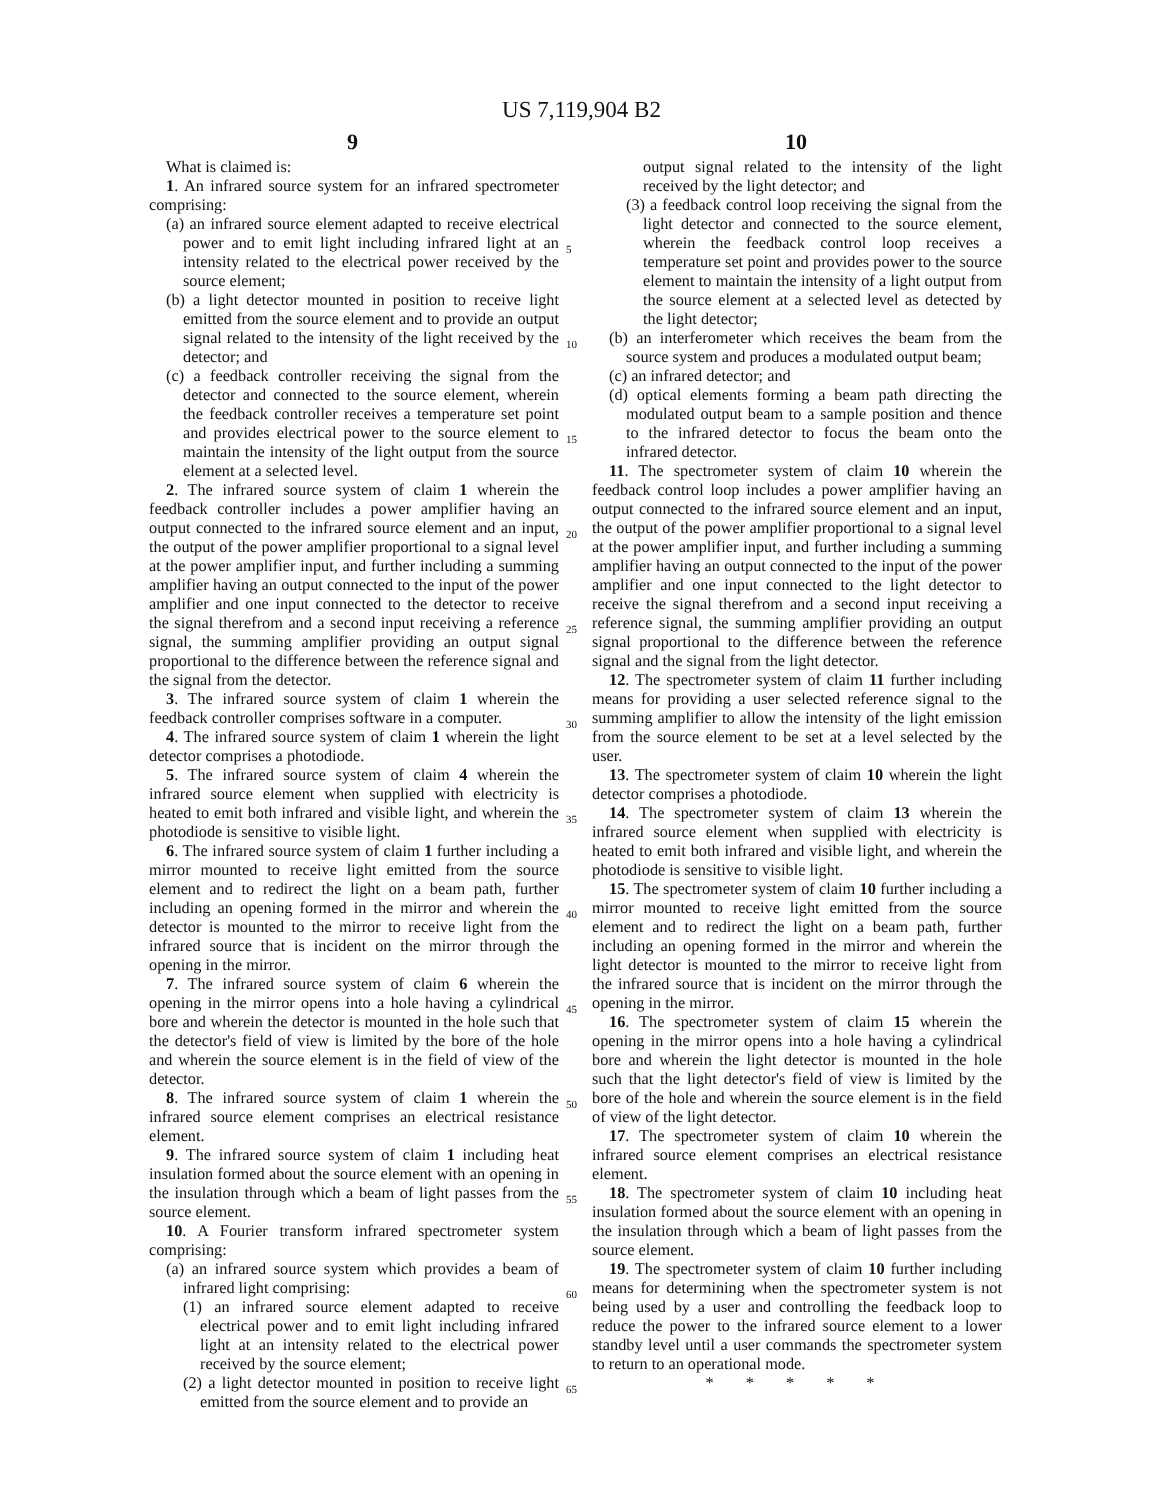US 7,119,904 B2
9 10
What is claimed is:
1. An infrared source system for an infrared spectrometer comprising:
(a) an infrared source element adapted to receive electrical power and to emit light including infrared light at an intensity related to the electrical power received by the source element;
(b) a light detector mounted in position to receive light emitted from the source element and to provide an output signal related to the intensity of the light received by the detector; and
(c) a feedback controller receiving the signal from the detector and connected to the source element, wherein the feedback controller receives a temperature set point and provides electrical power to the source element to maintain the intensity of the light output from the source element at a selected level.
2. The infrared source system of claim 1 wherein the feedback controller includes a power amplifier having an output connected to the infrared source element and an input, the output of the power amplifier proportional to a signal level at the power amplifier input, and further including a summing amplifier having an output connected to the input of the power amplifier and one input connected to the detector to receive the signal therefrom and a second input receiving a reference signal, the summing amplifier providing an output signal proportional to the difference between the reference signal and the signal from the detector.
3. The infrared source system of claim 1 wherein the feedback controller comprises software in a computer.
4. The infrared source system of claim 1 wherein the light detector comprises a photodiode.
5. The infrared source system of claim 4 wherein the infrared source element when supplied with electricity is heated to emit both infrared and visible light, and wherein the photodiode is sensitive to visible light.
6. The infrared source system of claim 1 further including a mirror mounted to receive light emitted from the source element and to redirect the light on a beam path, further including an opening formed in the mirror and wherein the detector is mounted to the mirror to receive light from the infrared source that is incident on the mirror through the opening in the mirror.
7. The infrared source system of claim 6 wherein the opening in the mirror opens into a hole having a cylindrical bore and wherein the detector is mounted in the hole such that the detector's field of view is limited by the bore of the hole and wherein the source element is in the field of view of the detector.
8. The infrared source system of claim 1 wherein the infrared source element comprises an electrical resistance element.
9. The infrared source system of claim 1 including heat insulation formed about the source element with an opening in the insulation through which a beam of light passes from the source element.
10. A Fourier transform infrared spectrometer system comprising:
(a) an infrared source system which provides a beam of infrared light comprising:
(1) an infrared source element adapted to receive electrical power and to emit light including infrared light at an intensity related to the electrical power received by the source element;
(2) a light detector mounted in position to receive light emitted from the source element and to provide an
5
10
15
20
25
30
35
40
45
50
55
60
65
output signal related to the intensity of the light received by the light detector; and
(3) a feedback control loop receiving the signal from the light detector and connected to the source element, wherein the feedback control loop receives a temperature set point and provides power to the source element to maintain the intensity of a light output from the source element at a selected level as detected by the light detector;
(b) an interferometer which receives the beam from the source system and produces a modulated output beam;
(c) an infrared detector; and
(d) optical elements forming a beam path directing the modulated output beam to a sample position and thence to the infrared detector to focus the beam onto the infrared detector.
11. The spectrometer system of claim 10 wherein the feedback control loop includes a power amplifier having an output connected to the infrared source element and an input, the output of the power amplifier proportional to a signal level at the power amplifier input, and further including a summing amplifier having an output connected to the input of the power amplifier and one input connected to the light detector to receive the signal therefrom and a second input receiving a reference signal, the summing amplifier providing an output signal proportional to the difference between the reference signal and the signal from the light detector.
12. The spectrometer system of claim 11 further including means for providing a user selected reference signal to the summing amplifier to allow the intensity of the light emission from the source element to be set at a level selected by the user.
13. The spectrometer system of claim 10 wherein the light detector comprises a photodiode.
14. The spectrometer system of claim 13 wherein the infrared source element when supplied with electricity is heated to emit both infrared and visible light, and wherein the photodiode is sensitive to visible light.
15. The spectrometer system of claim 10 further including a mirror mounted to receive light emitted from the source element and to redirect the light on a beam path, further including an opening formed in the mirror and wherein the light detector is mounted to the mirror to receive light from the infrared source that is incident on the mirror through the opening in the mirror.
16. The spectrometer system of claim 15 wherein the opening in the mirror opens into a hole having a cylindrical bore and wherein the light detector is mounted in the hole such that the light detector's field of view is limited by the bore of the hole and wherein the source element is in the field of view of the light detector.
17. The spectrometer system of claim 10 wherein the infrared source element comprises an electrical resistance element.
18. The spectrometer system of claim 10 including heat insulation formed about the source element with an opening in the insulation through which a beam of light passes from the source element.
19. The spectrometer system of claim 10 further including means for determining when the spectrometer system is not being used by a user and controlling the feedback loop to reduce the power to the infrared source element to a lower standby level until a user commands the spectrometer system to return to an operational mode.
* * * * *